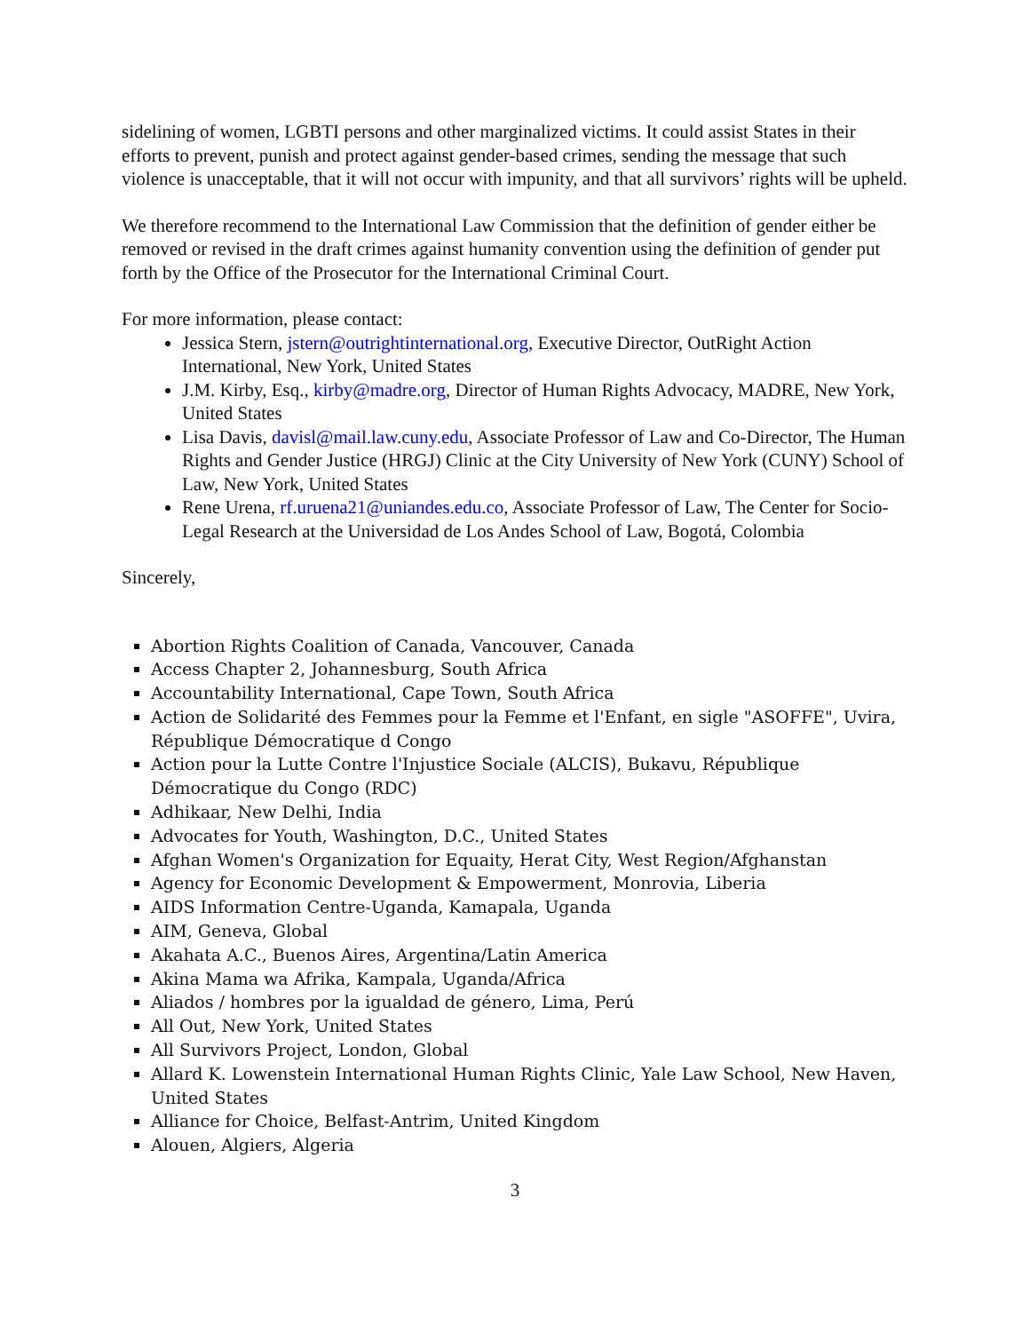sidelining of women, LGBTI persons and other marginalized victims. It could assist States in their efforts to prevent, punish and protect against gender-based crimes, sending the message that such violence is unacceptable, that it will not occur with impunity, and that all survivors’ rights will be upheld.
We therefore recommend to the International Law Commission that the definition of gender either be removed or revised in the draft crimes against humanity convention using the definition of gender put forth by the Office of the Prosecutor for the International Criminal Court.
For more information, please contact:
Jessica Stern, jstern@outrightinternational.org, Executive Director, OutRight Action International, New York, United States
J.M. Kirby, Esq., kirby@madre.org, Director of Human Rights Advocacy, MADRE, New York, United States
Lisa Davis, davisl@mail.law.cuny.edu, Associate Professor of Law and Co-Director, The Human Rights and Gender Justice (HRGJ) Clinic at the City University of New York (CUNY) School of Law, New York, United States
Rene Urena, rf.uruena21@uniandes.edu.co, Associate Professor of Law, The Center for Socio-Legal Research at the Universidad de Los Andes School of Law, Bogotá, Colombia
Sincerely,
Abortion Rights Coalition of Canada, Vancouver, Canada
Access Chapter 2, Johannesburg, South Africa
Accountability International, Cape Town, South Africa
Action de Solidarité des Femmes pour la Femme et l'Enfant, en sigle "ASOFFE", Uvira, République Démocratique d Congo
Action pour la Lutte Contre l'Injustice Sociale (ALCIS), Bukavu, République Démocratique du Congo (RDC)
Adhikaar, New Delhi, India
Advocates for Youth, Washington, D.C., United States
Afghan Women's Organization for Equaity, Herat City, West Region/Afghanstan
Agency for Economic Development & Empowerment, Monrovia, Liberia
AIDS Information Centre-Uganda, Kamapala, Uganda
AIM, Geneva, Global
Akahata A.C., Buenos Aires, Argentina/Latin America
Akina Mama wa Afrika, Kampala, Uganda/Africa
Aliados / hombres por la igualdad de género, Lima, Perú
All Out, New York, United States
All Survivors Project, London, Global
Allard K. Lowenstein International Human Rights Clinic, Yale Law School, New Haven, United States
Alliance for Choice, Belfast-Antrim, United Kingdom
Alouen, Algiers, Algeria
3